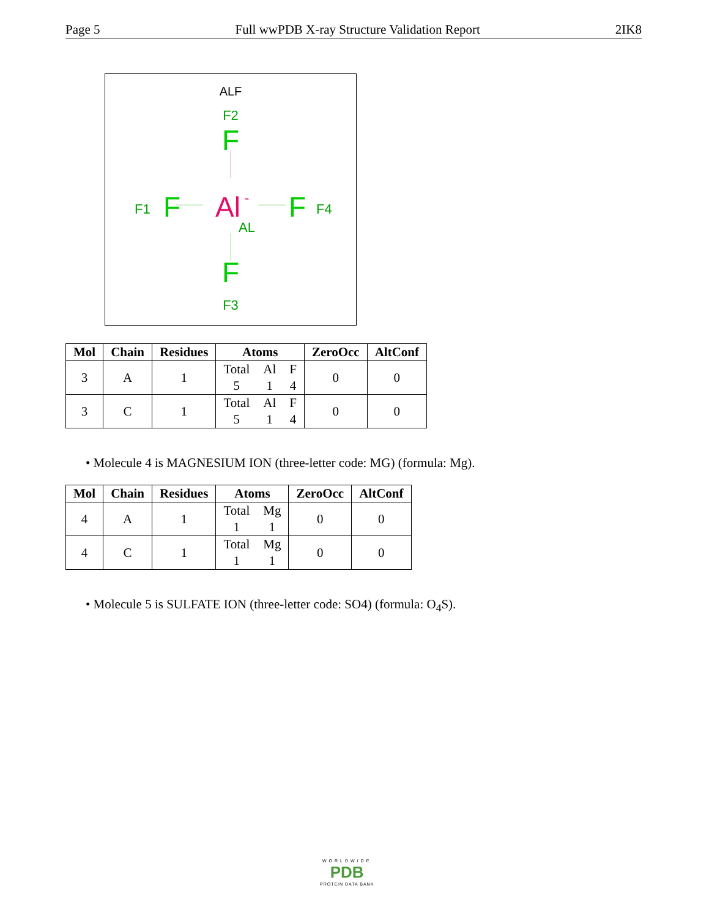Page 5 Full wwPDB X-ray Structure Validation Report 2IK8
ALF
F2
F
F1
F
Al
-
AL
F
F4
F
F3
| Mol | Chain | Residues | Atoms | ZeroOcc | AltConf |
| --- | --- | --- | --- | --- | --- |
| 3 | A | 1 | Total Al F 5 1 4 | 0 | 0 |
| 3 | C | 1 | Total Al F 5 1 4 | 0 | 0 |
• Molecule 4 is MAGNESIUM ION (three-letter code: MG) (formula: Mg).
| Mol | Chain | Residues | Atoms | ZeroOcc | AltConf |
| --- | --- | --- | --- | --- | --- |
| 4 | A | 1 | Total Mg 1 1 | 0 | 0 |
| 4 | C | 1 | Total Mg 1 1 | 0 | 0 |
• Molecule 5 is SULFATE ION (three-letter code: SO4) (formula: O<sub>4</sub>S).
WORLDWIDE
PDB
PROTEIN DATA BANK